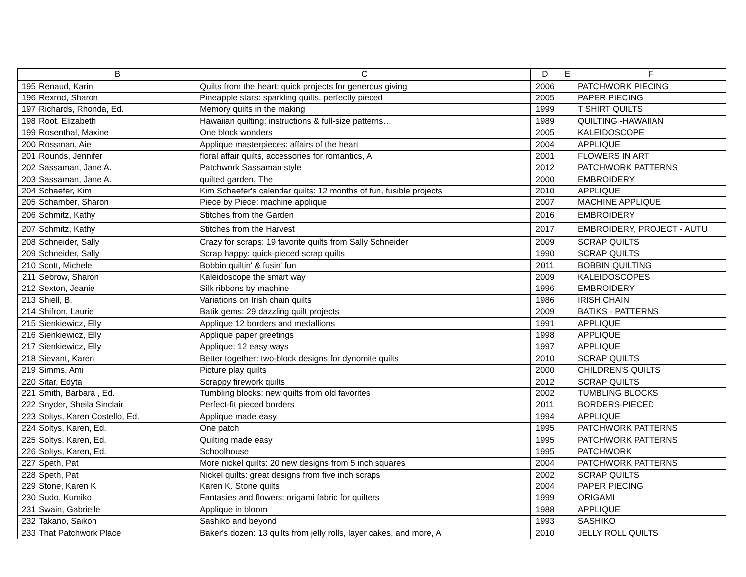| | B | C | D | E | F |
| --- | --- | --- | --- | --- | --- |
| 195 | Renaud, Karin | Quilts from the heart: quick projects for generous giving | 2006 | | PATCHWORK PIECING |
| 196 | Rexrod, Sharon | Pineapple stars: sparkling quilts, perfectly pieced | 2005 | | PAPER PIECING |
| 197 | Richards, Rhonda, Ed. | Memory quilts in the making | 1999 | | T SHIRT QUILTS |
| 198 | Root, Elizabeth | Hawaiian quilting: instructions & full-size patterns… | 1989 | | QUILTING -HAWAIIAN |
| 199 | Rosenthal, Maxine | One block wonders | 2005 | | KALEIDOSCOPE |
| 200 | Rossman, Aie | Applique masterpieces: affairs of the heart | 2004 | | APPLIQUE |
| 201 | Rounds, Jennifer | floral affair quilts, accessories for romantics, A | 2001 | | FLOWERS IN ART |
| 202 | Sassaman, Jane A. | Patchwork Sassaman style | 2012 | | PATCHWORK PATTERNS |
| 203 | Sassaman, Jane A. | quilted garden, The | 2000 | | EMBROIDERY |
| 204 | Schaefer, Kim | Kim Schaefer's calendar quilts: 12 months of fun, fusible projects | 2010 | | APPLIQUE |
| 205 | Schamber, Sharon | Piece by Piece: machine applique | 2007 | | MACHINE APPLIQUE |
| 206 | Schmitz, Kathy | Stitches from the Garden | 2016 | | EMBROIDERY |
| 207 | Schmitz, Kathy | Stitches from the Harvest | 2017 | | EMBROIDERY, PROJECT - AUTU |
| 208 | Schneider, Sally | Crazy for scraps: 19 favorite quilts from Sally Schneider | 2009 | | SCRAP QUILTS |
| 209 | Schneider, Sally | Scrap happy: quick-pieced scrap quilts | 1990 | | SCRAP QUILTS |
| 210 | Scott, Michele | Bobbin quiltin' & fusin' fun | 2011 | | BOBBIN QUILTING |
| 211 | Sebrow, Sharon | Kaleidoscope the smart way | 2009 | | KALEIDOSCOPES |
| 212 | Sexton, Jeanie | Silk ribbons by machine | 1996 | | EMBROIDERY |
| 213 | Shiell, B. | Variations on Irish chain quilts | 1986 | | IRISH CHAIN |
| 214 | Shifron, Laurie | Batik gems: 29 dazzling quilt projects | 2009 | | BATIKS - PATTERNS |
| 215 | Sienkiewicz, Elly | Applique 12 borders and medallions | 1991 | | APPLIQUE |
| 216 | Sienkiewicz, Elly | Applique paper greetings | 1998 | | APPLIQUE |
| 217 | Sienkiewicz, Elly | Applique: 12 easy ways | 1997 | | APPLIQUE |
| 218 | Sievant, Karen | Better together: two-block designs for dynomite quilts | 2010 | | SCRAP QUILTS |
| 219 | Simms, Ami | Picture play quilts | 2000 | | CHILDREN'S QUILTS |
| 220 | Sitar, Edyta | Scrappy firework quilts | 2012 | | SCRAP QUILTS |
| 221 | Smith, Barbara , Ed. | Tumbling blocks: new quilts from old favorites | 2002 | | TUMBLING BLOCKS |
| 222 | Snyder, Sheila Sinclair | Perfect-fit pieced borders | 2011 | | BORDERS-PIECED |
| 223 | Soltys, Karen Costello, Ed. | Applique made easy | 1994 | | APPLIQUE |
| 224 | Soltys, Karen, Ed. | One patch | 1995 | | PATCHWORK PATTERNS |
| 225 | Soltys, Karen, Ed. | Quilting made easy | 1995 | | PATCHWORK PATTERNS |
| 226 | Soltys, Karen, Ed. | Schoolhouse | 1995 | | PATCHWORK |
| 227 | Speth, Pat | More nickel quilts: 20 new designs from 5 inch squares | 2004 | | PATCHWORK PATTERNS |
| 228 | Speth, Pat | Nickel quilts: great designs from five inch scraps | 2002 | | SCRAP QUILTS |
| 229 | Stone, Karen K | Karen K. Stone quilts | 2004 | | PAPER PIECING |
| 230 | Sudo, Kumiko | Fantasies and flowers: origami fabric for quilters | 1999 | | ORIGAMI |
| 231 | Swain, Gabrielle | Applique in bloom | 1988 | | APPLIQUE |
| 232 | Takano, Saikoh | Sashiko and beyond | 1993 | | SASHIKO |
| 233 | That Patchwork Place | Baker's dozen: 13 quilts from jelly rolls, layer cakes, and more, A | 2010 | | JELLY ROLL QUILTS |